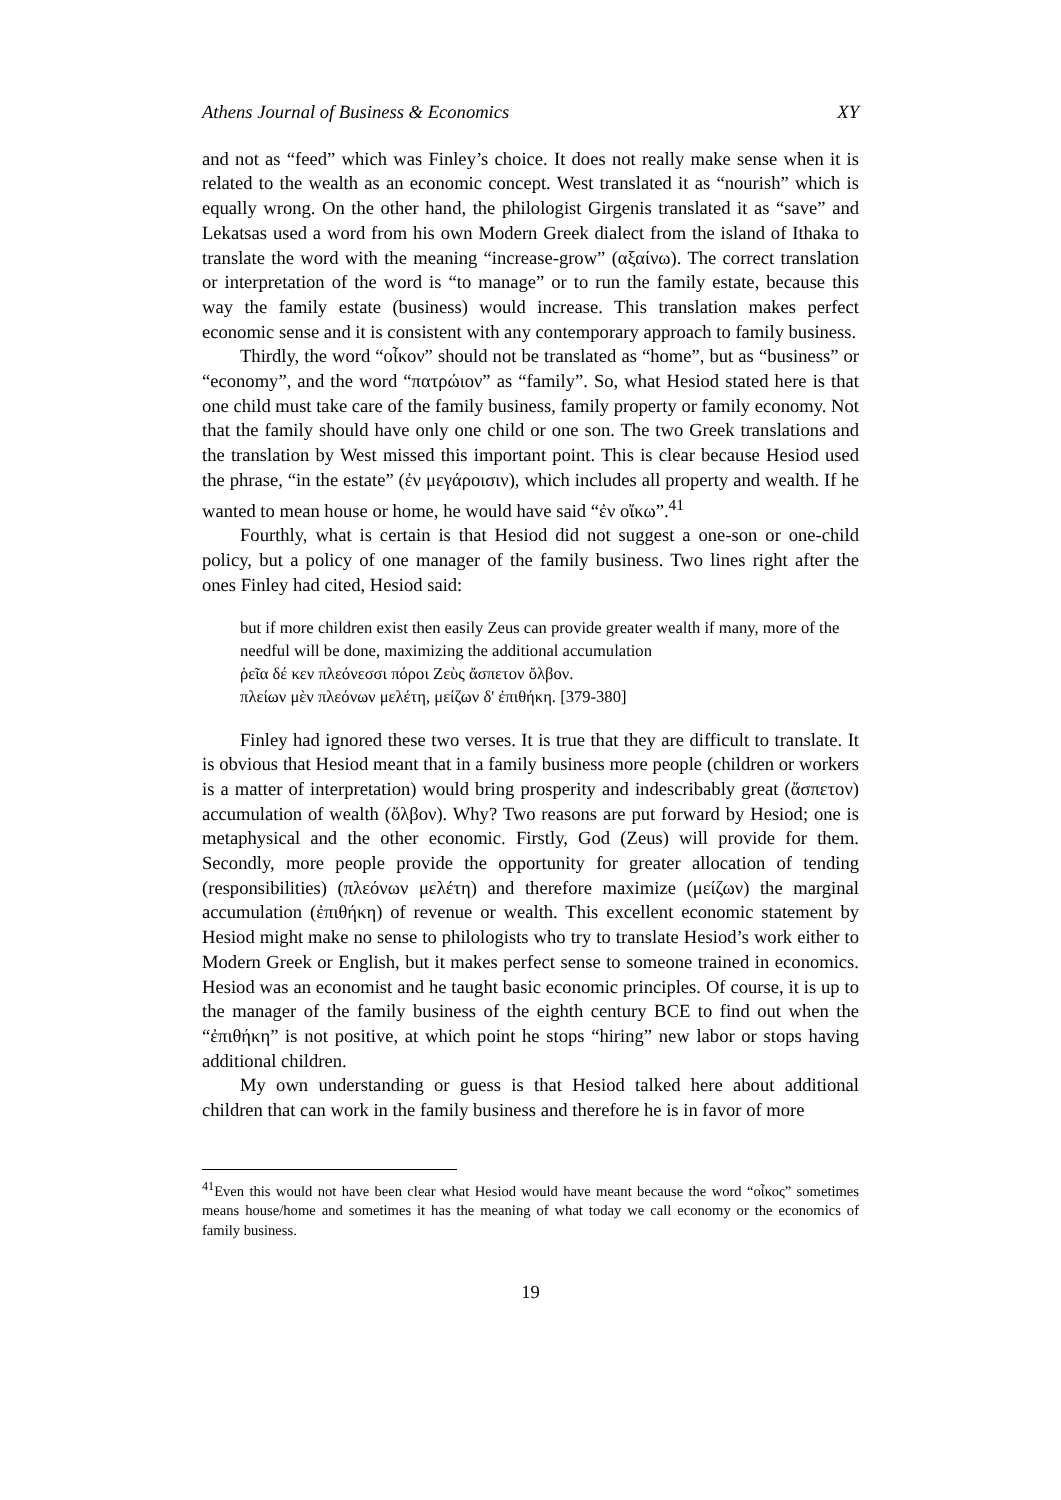Athens Journal of Business & Economics XY
and not as “feed” which was Finley’s choice. It does not really make sense when it is related to the wealth as an economic concept. West translated it as “nourish” which is equally wrong. On the other hand, the philologist Girgenis translated it as “save” and Lekatsas used a word from his own Modern Greek dialect from the island of Ithaka to translate the word with the meaning “increase-grow” (αξαίνω). The correct translation or interpretation of the word is “to manage” or to run the family estate, because this way the family estate (business) would increase. This translation makes perfect economic sense and it is consistent with any contemporary approach to family business.
Thirdly, the word “οἶκον” should not be translated as “home”, but as “business” or “economy”, and the word “πατρώιον” as “family”. So, what Hesiod stated here is that one child must take care of the family business, family property or family economy. Not that the family should have only one child or one son. The two Greek translations and the translation by West missed this important point. This is clear because Hesiod used the phrase, “in the estate” (ἐν μεγάροισιν), which includes all property and wealth. If he wanted to mean house or home, he would have said “ἐν οἴκω”.<sup>41</sup>
Fourthly, what is certain is that Hesiod did not suggest a one-son or one-child policy, but a policy of one manager of the family business. Two lines right after the ones Finley had cited, Hesiod said:
but if more children exist then easily Zeus can provide greater wealth if many, more of the needful will be done, maximizing the additional accumulation
ῥεῖα δέ κεν πλεόνεσσι πόροι Ζεὺς ἄσπετον ὄλβον.
πλείων μὲν πλεόνων μελέτη, μείζων δ' ἐπιθήκη. [379-380]
Finley had ignored these two verses. It is true that they are difficult to translate. It is obvious that Hesiod meant that in a family business more people (children or workers is a matter of interpretation) would bring prosperity and indescribably great (ἄσπετον) accumulation of wealth (ὄλβον). Why? Two reasons are put forward by Hesiod; one is metaphysical and the other economic. Firstly, God (Zeus) will provide for them. Secondly, more people provide the opportunity for greater allocation of tending (responsibilities) (πλεόνων μελέτη) and therefore maximize (μείζων) the marginal accumulation (ἐπιθήκη) of revenue or wealth. This excellent economic statement by Hesiod might make no sense to philologists who try to translate Hesiod’s work either to Modern Greek or English, but it makes perfect sense to someone trained in economics. Hesiod was an economist and he taught basic economic principles. Of course, it is up to the manager of the family business of the eighth century BCE to find out when the “ἐπιθήκη” is not positive, at which point he stops “hiring” new labor or stops having additional children.
My own understanding or guess is that Hesiod talked here about additional children that can work in the family business and therefore he is in favor of more
<sup>41</sup> Even this would not have been clear what Hesiod would have meant because the word “οἶκος” sometimes means house/home and sometimes it has the meaning of what today we call economy or the economics of family business.
19